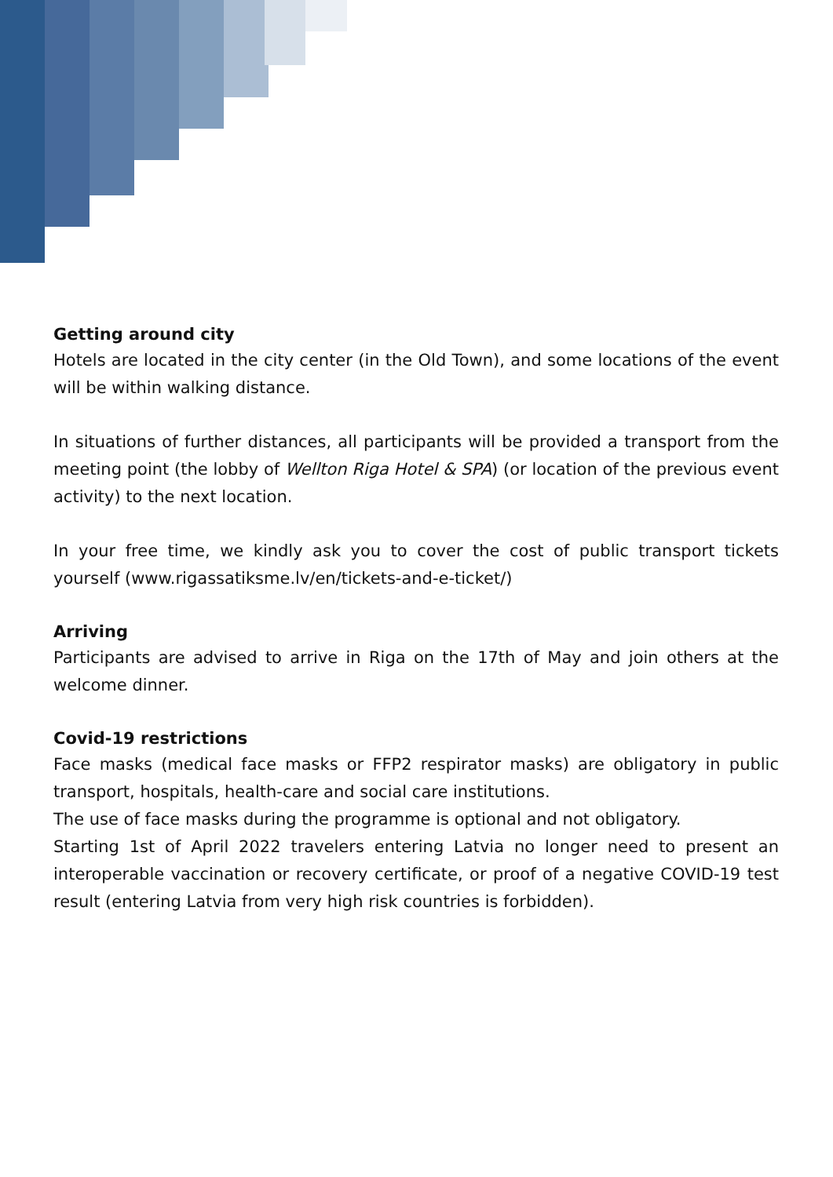Getting around city
Hotels are located in the city center (in the Old Town), and some locations of the event will be within walking distance.
In situations of further distances, all participants will be provided a transport from the meeting point (the lobby of Wellton Riga Hotel & SPA) (or location of the previous event activity) to the next location.
In your free time, we kindly ask you to cover the cost of public transport tickets yourself (www.rigassatiksme.lv/en/tickets-and-e-ticket/)
Arriving
Participants are advised to arrive in Riga on the 17th of May and join others at the welcome dinner.
Covid-19 restrictions
Face masks (medical face masks or FFP2 respirator masks) are obligatory in public transport, hospitals, health-care and social care institutions.
The use of face masks during the programme is optional and not obligatory.
Starting 1st of April 2022 travelers entering Latvia no longer need to present an interoperable vaccination or recovery certificate, or proof of a negative COVID-19 test result (entering Latvia from very high risk countries is forbidden).